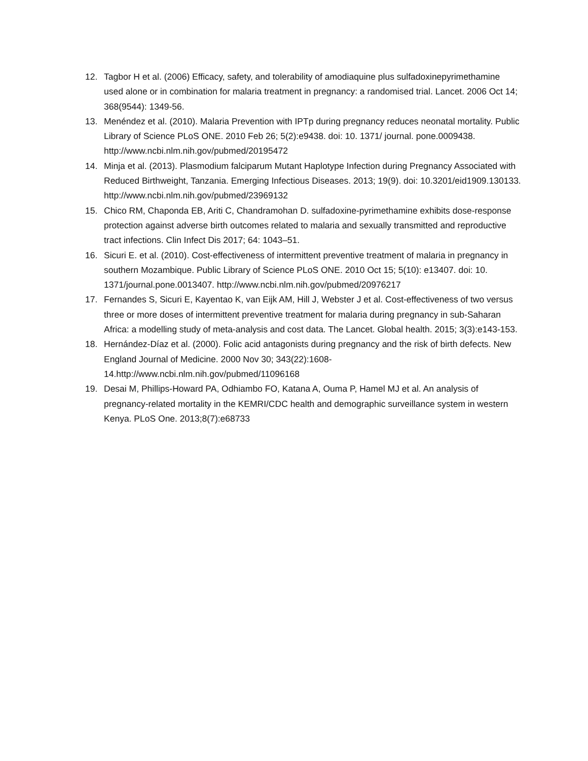12. Tagbor H et al. (2006) Efficacy, safety, and tolerability of amodiaquine plus sulfadoxinepyrimethamine used alone or in combination for malaria treatment in pregnancy: a randomised trial. Lancet. 2006 Oct 14; 368(9544): 1349-56.
13. Menéndez et al. (2010). Malaria Prevention with IPTp during pregnancy reduces neonatal mortality. Public Library of Science PLoS ONE. 2010 Feb 26; 5(2):e9438. doi: 10. 1371/ journal. pone.0009438. http://www.ncbi.nlm.nih.gov/pubmed/20195472
14. Minja et al. (2013). Plasmodium falciparum Mutant Haplotype Infection during Pregnancy Associated with Reduced Birthweight, Tanzania. Emerging Infectious Diseases. 2013; 19(9). doi: 10.3201/eid1909.130133. http://www.ncbi.nlm.nih.gov/pubmed/23969132
15. Chico RM, Chaponda EB, Ariti C, Chandramohan D. sulfadoxine-pyrimethamine exhibits dose-response protection against adverse birth outcomes related to malaria and sexually transmitted and reproductive tract infections. Clin Infect Dis 2017; 64: 1043–51.
16. Sicuri E. et al. (2010). Cost-effectiveness of intermittent preventive treatment of malaria in pregnancy in southern Mozambique. Public Library of Science PLoS ONE. 2010 Oct 15; 5(10): e13407. doi: 10. 1371/journal.pone.0013407. http://www.ncbi.nlm.nih.gov/pubmed/20976217
17. Fernandes S, Sicuri E, Kayentao K, van Eijk AM, Hill J, Webster J et al. Cost-effectiveness of two versus three or more doses of intermittent preventive treatment for malaria during pregnancy in sub-Saharan Africa: a modelling study of meta-analysis and cost data. The Lancet. Global health. 2015; 3(3):e143-153.
18. Hernández-Díaz et al. (2000). Folic acid antagonists during pregnancy and the risk of birth defects. New England Journal of Medicine. 2000 Nov 30; 343(22):1608-14.http://www.ncbi.nlm.nih.gov/pubmed/11096168
19. Desai M, Phillips-Howard PA, Odhiambo FO, Katana A, Ouma P, Hamel MJ et al. An analysis of pregnancy-related mortality in the KEMRI/CDC health and demographic surveillance system in western Kenya. PLoS One. 2013;8(7):e68733